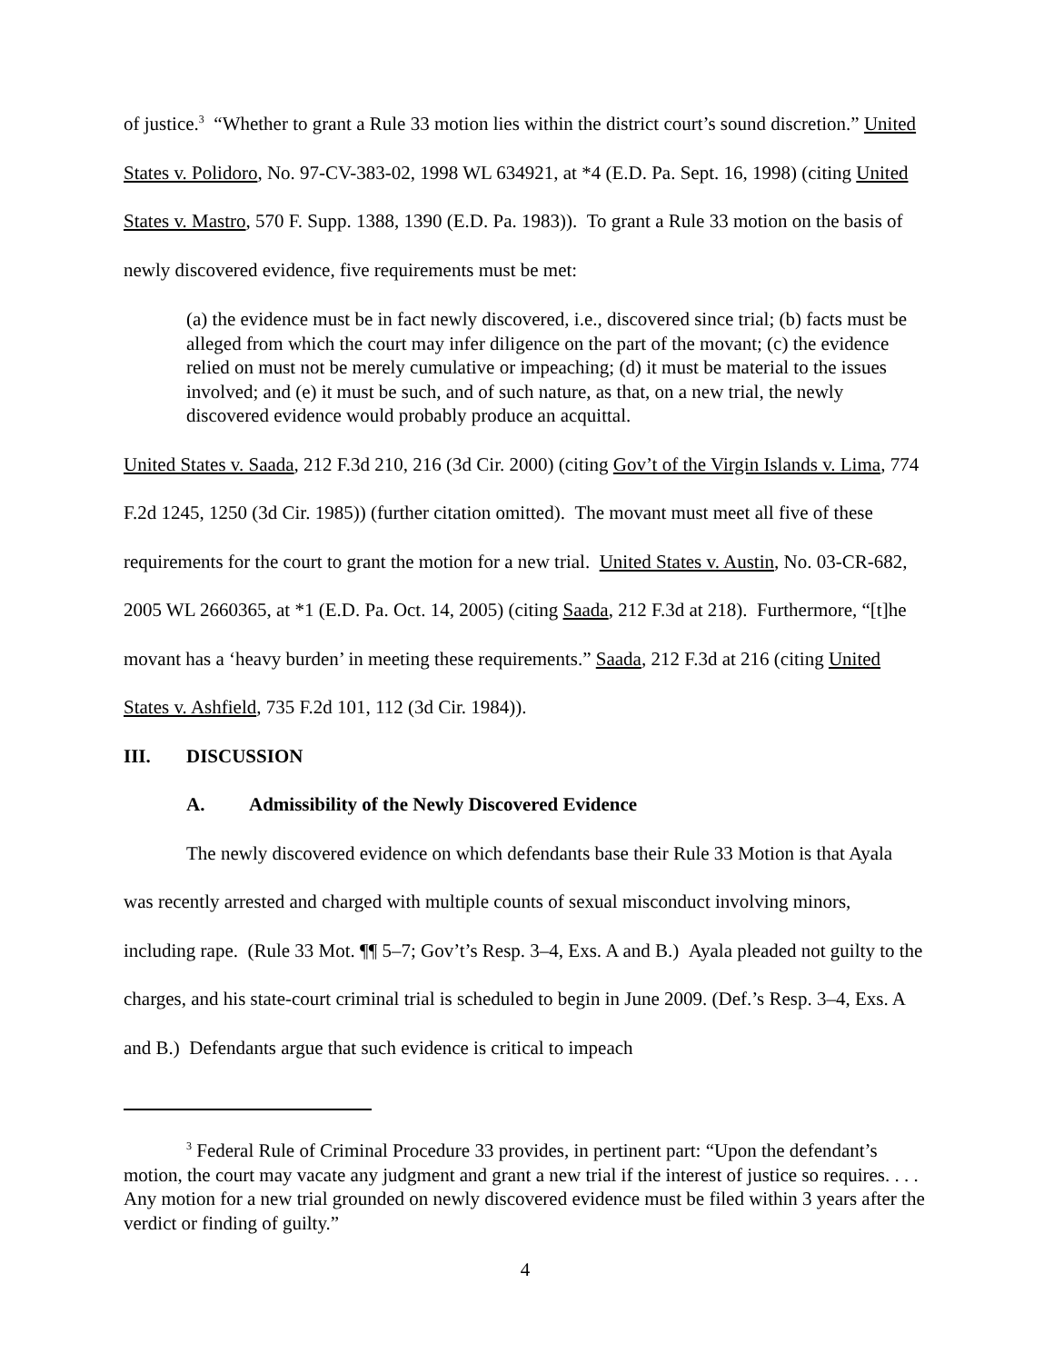of justice.<sup>3</sup> “Whether to grant a Rule 33 motion lies within the district court’s sound discretion.” United States v. Polidoro, No. 97-CV-383-02, 1998 WL 634921, at *4 (E.D. Pa. Sept. 16, 1998) (citing United States v. Mastro, 570 F. Supp. 1388, 1390 (E.D. Pa. 1983)). To grant a Rule 33 motion on the basis of newly discovered evidence, five requirements must be met:
(a) the evidence must be in fact newly discovered, i.e., discovered since trial; (b) facts must be alleged from which the court may infer diligence on the part of the movant; (c) the evidence relied on must not be merely cumulative or impeaching; (d) it must be material to the issues involved; and (e) it must be such, and of such nature, as that, on a new trial, the newly discovered evidence would probably produce an acquittal.
United States v. Saada, 212 F.3d 210, 216 (3d Cir. 2000) (citing Gov’t of the Virgin Islands v. Lima, 774 F.2d 1245, 1250 (3d Cir. 1985)) (further citation omitted). The movant must meet all five of these requirements for the court to grant the motion for a new trial. United States v. Austin, No. 03-CR-682, 2005 WL 2660365, at *1 (E.D. Pa. Oct. 14, 2005) (citing Saada, 212 F.3d at 218). Furthermore, “[t]he movant has a ‘heavy burden’ in meeting these requirements.” Saada, 212 F.3d at 216 (citing United States v. Ashfield, 735 F.2d 101, 112 (3d Cir. 1984)).
III. DISCUSSION
A. Admissibility of the Newly Discovered Evidence
The newly discovered evidence on which defendants base their Rule 33 Motion is that Ayala was recently arrested and charged with multiple counts of sexual misconduct involving minors, including rape. (Rule 33 Mot. ¶¶ 5–7; Gov’t’s Resp. 3–4, Exs. A and B.) Ayala pleaded not guilty to the charges, and his state-court criminal trial is scheduled to begin in June 2009. (Def.’s Resp. 3–4, Exs. A and B.) Defendants argue that such evidence is critical to impeach
<sup>3</sup> Federal Rule of Criminal Procedure 33 provides, in pertinent part: “Upon the defendant’s motion, the court may vacate any judgment and grant a new trial if the interest of justice so requires. . . . Any motion for a new trial grounded on newly discovered evidence must be filed within 3 years after the verdict or finding of guilty.”
4